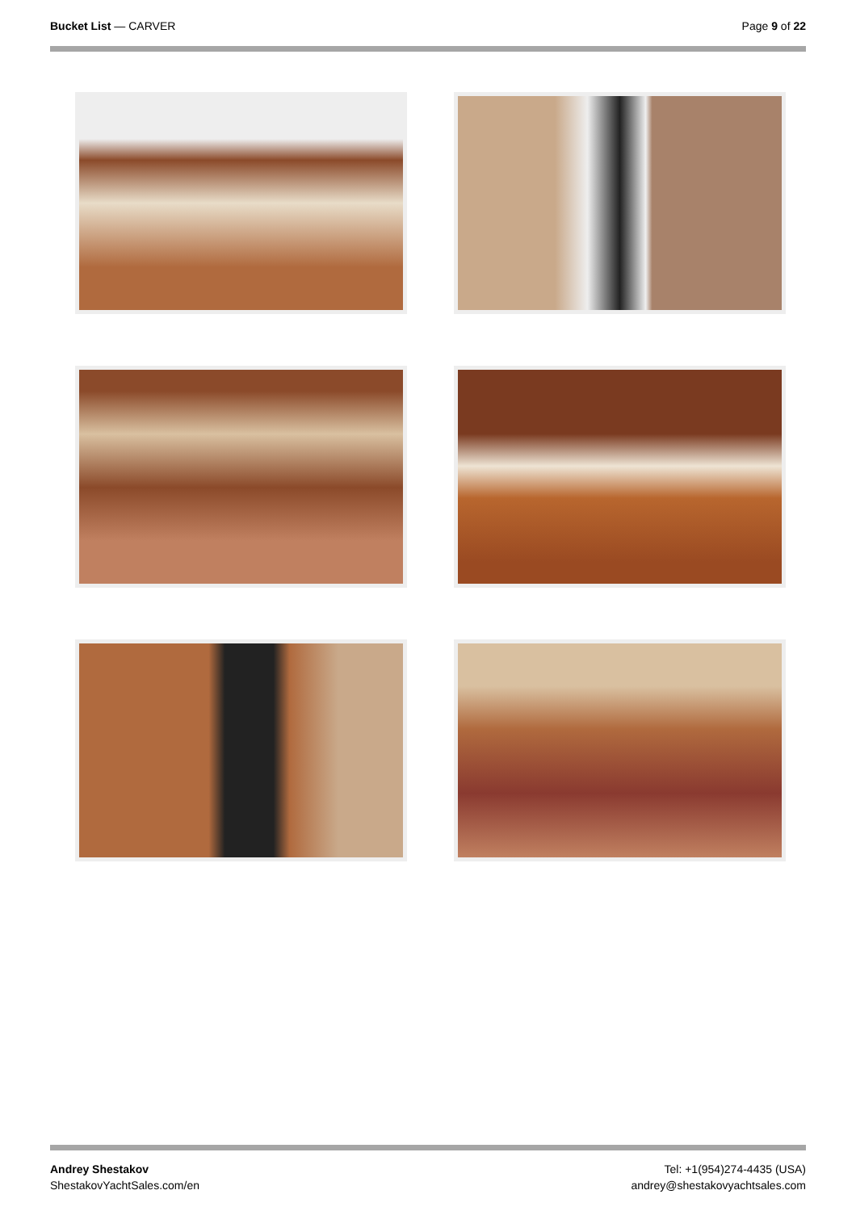Bucket List — CARVER Page 9 of 22
Andrey Shestakov
ShestakovYachtSales.com/en
Tel: +1(954)274-4435 (USA)
andrey@shestakovyachtsales.com